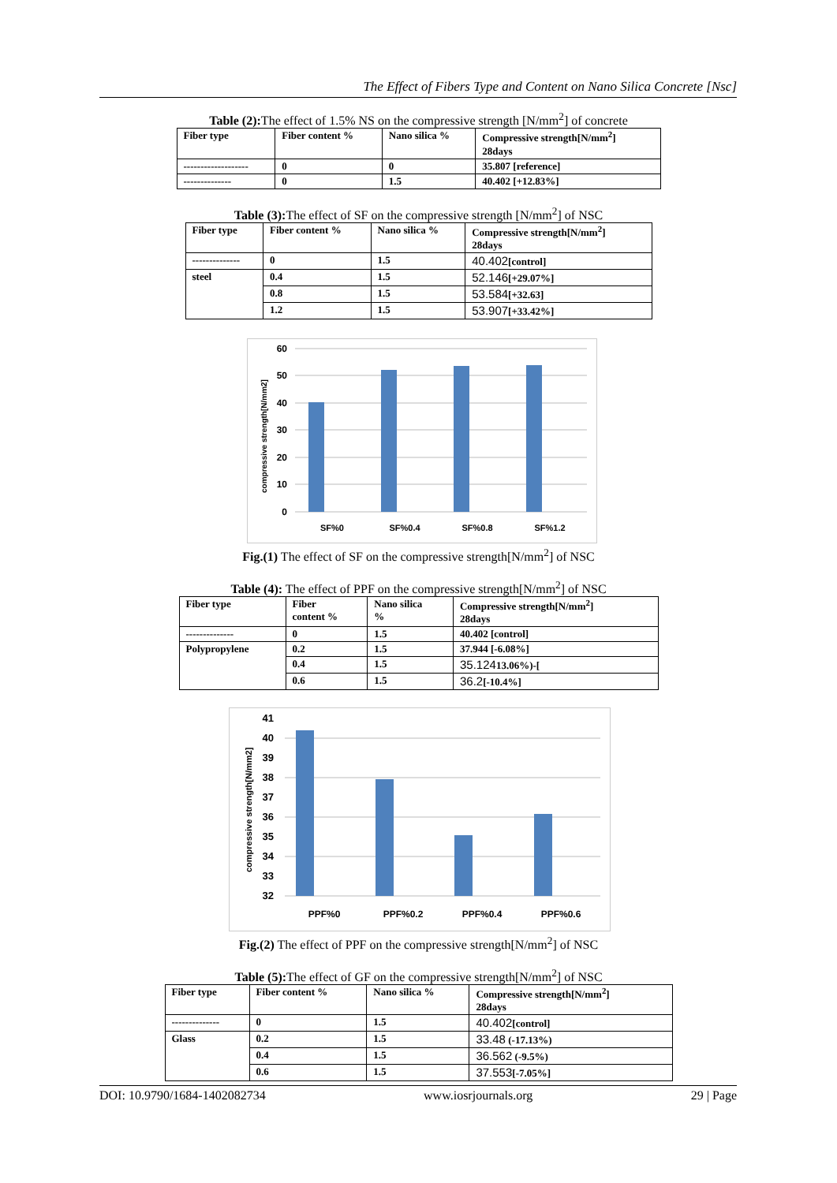The Effect of Fibers Type and Content on Nano Silica Concrete [Nsc]
Table (2): The effect of 1.5% NS on the compressive strength [N/mm<sup>2</sup>] of concrete
| Fiber type | Fiber content % | Nano silica % | Compressive strength[N/mm<sup>2</sup>] 28days |
| --- | --- | --- | --- |
| ------------------- | 0 | 0 | 35.807 [reference] |
| -------------- | 0 | 1.5 | 40.402 [+12.83%] |
Table (3): The effect of SF on the compressive strength [N/mm<sup>2</sup>] of NSC
| Fiber type | Fiber content % | Nano silica % | Compressive strength[N/mm<sup>2</sup>] 28days |
| --- | --- | --- | --- |
| -------------- | 0 | 1.5 | 40.402 [control] |
| steel | 0.4 | 1.5 | 52.146 [+29.07%] |
| | 0.8 | 1.5 | 53.584 [+32.63] |
| | 1.2 | 1.5 | 53.907 [+33.42%] |
60
50
40
30
20
10
0
SF%0
SF%0.4
SF%0.8
SF%1.2
compressive strength[N/mm2]
Fig.(1) The effect of SF on the compressive strength[N/mm<sup>2</sup>] of NSC
Table (4): The effect of PPF on the compressive strength[N/mm<sup>2</sup>] of NSC
| Fiber type | Fiber content % | Nano silica % | Compressive strength[N/mm<sup>2</sup>] 28days |
| --- | --- | --- | --- |
| -------------- | 0 | 1.5 | 40.402 [control] |
| Polypropylene | 0.2 | 1.5 | 37.944 [-6.08%] |
| | 0.4 | 1.5 | 35.124 13.06%)-[ |
| | 0.6 | 1.5 | 36.2 [-10.4%] |
41
40
39
38
37
36
35
34
33
32
PPF%0
PPF%0.2
PPF%0.4
PPF%0.6
compressive strength[N/mm2]
Fig.(2) The effect of PPF on the compressive strength[N/mm<sup>2</sup>] of NSC
Table (5): The effect of GF on the compressive strength[N/mm<sup>2</sup>] of NSC
| Fiber type | Fiber content % | Nano silica % | Compressive strength[N/mm<sup>2</sup>] 28days |
| --- | --- | --- | --- |
| -------------- | 0 | 1.5 | 40.402 [control] |
| Glass | 0.2 | 1.5 | 33.48 (-17.13%) |
| | 0.4 | 1.5 | 36.562 (-9.5%) |
| | 0.6 | 1.5 | 37.553 [-7.05%] |
DOI: 10.9790/1684-1402082734 www.iosrjournals.org 29 | Page